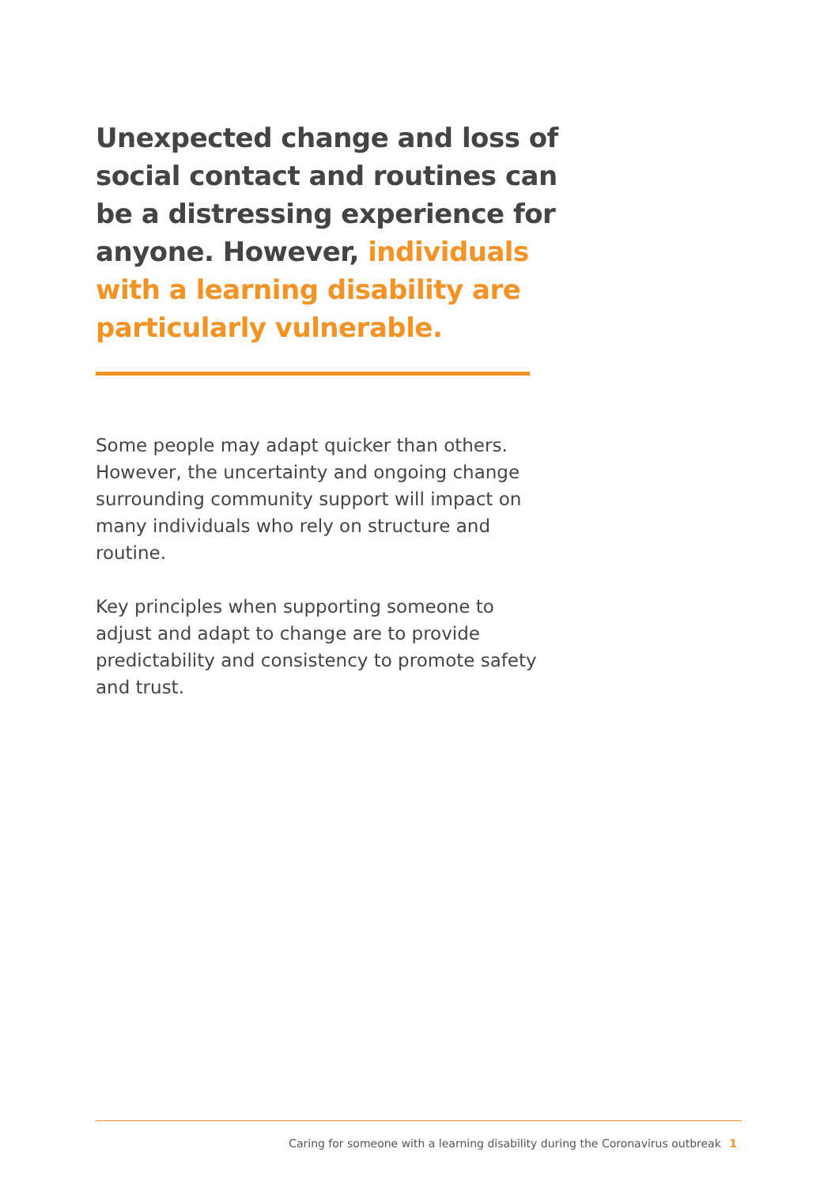Unexpected change and loss of social contact and routines can be a distressing experience for anyone. However, individuals with a learning disability are particularly vulnerable.
Some people may adapt quicker than others. However, the uncertainty and ongoing change surrounding community support will impact on many individuals who rely on structure and routine.
Key principles when supporting someone to adjust and adapt to change are to provide predictability and consistency to promote safety and trust.
Caring for someone with a learning disability during the Coronavirus outbreak 1